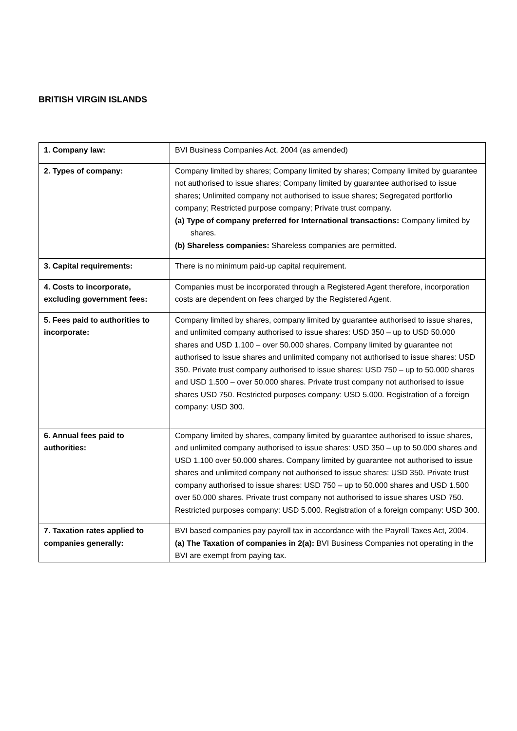BRITISH VIRGIN ISLANDS
| 1. Company law: | BVI Business Companies Act, 2004 (as amended) |
| 2. Types of company: | Company limited by shares; Company limited by shares; Company limited by guarantee not authorised to issue shares; Company limited by guarantee authorised to issue shares; Unlimited company not authorised to issue shares; Segregated portforlio company; Restricted purpose company; Private trust company. (a) Type of company preferred for International transactions: Company limited by shares. (b) Shareless companies: Shareless companies are permitted. |
| 3. Capital requirements: | There is no minimum paid-up capital requirement. |
| 4. Costs to incorporate, excluding government fees: | Companies must be incorporated through a Registered Agent therefore, incorporation costs are dependent on fees charged by the Registered Agent. |
| 5. Fees paid to authorities to incorporate: | Company limited by shares, company limited by guarantee authorised to issue shares, and unlimited company authorised to issue shares: USD 350 – up to USD 50.000 shares and USD 1.100 – over 50.000 shares. Company limited by guarantee not authorised to issue shares and unlimited company not authorised to issue shares: USD 350. Private trust company authorised to issue shares: USD 750 – up to 50.000 shares and USD 1.500 – over 50.000 shares. Private trust company not authorised to issue shares USD 750. Restricted purposes company: USD 5.000. Registration of a foreign company: USD 300. |
| 6. Annual fees paid to authorities: | Company limited by shares, company limited by guarantee authorised to issue shares, and unlimited company authorised to issue shares: USD 350 – up to 50.000 shares and USD 1.100 over 50.000 shares. Company limited by guarantee not authorised to issue shares and unlimited company not authorised to issue shares: USD 350. Private trust company authorised to issue shares: USD 750 – up to 50.000 shares and USD 1.500 over 50.000 shares. Private trust company not authorised to issue shares USD 750. Restricted purposes company: USD 5.000. Registration of a foreign company: USD 300. |
| 7. Taxation rates applied to companies generally: | BVI based companies pay payroll tax in accordance with the Payroll Taxes Act, 2004. (a) The Taxation of companies in 2(a): BVI Business Companies not operating in the BVI are exempt from paying tax. |